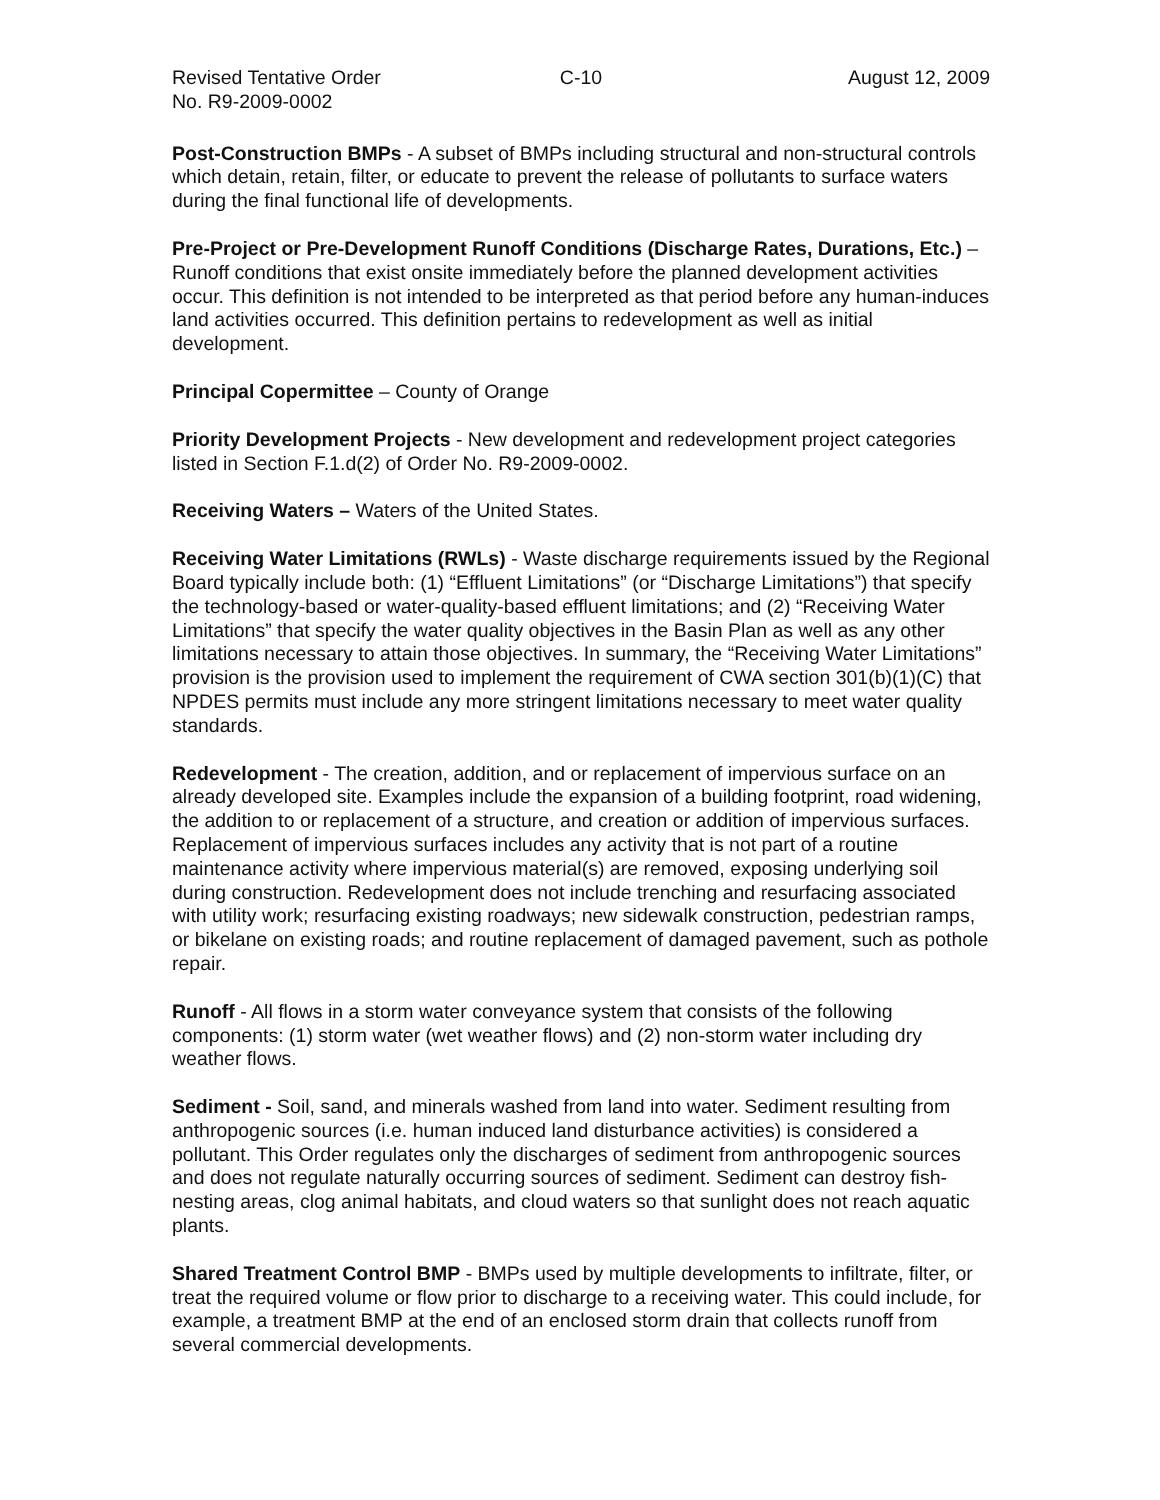Revised Tentative Order C-10 August 12, 2009
No. R9-2009-0002
Post-Construction BMPs - A subset of BMPs including structural and non-structural controls which detain, retain, filter, or educate to prevent the release of pollutants to surface waters during the final functional life of developments.
Pre-Project or Pre-Development Runoff Conditions (Discharge Rates, Durations, Etc.) – Runoff conditions that exist onsite immediately before the planned development activities occur. This definition is not intended to be interpreted as that period before any human-induces land activities occurred. This definition pertains to redevelopment as well as initial development.
Principal Copermittee – County of Orange
Priority Development Projects - New development and redevelopment project categories listed in Section F.1.d(2) of Order No. R9-2009-0002.
Receiving Waters – Waters of the United States.
Receiving Water Limitations (RWLs) - Waste discharge requirements issued by the Regional Board typically include both: (1) “Effluent Limitations” (or “Discharge Limitations”) that specify the technology-based or water-quality-based effluent limitations; and (2) “Receiving Water Limitations” that specify the water quality objectives in the Basin Plan as well as any other limitations necessary to attain those objectives. In summary, the “Receiving Water Limitations” provision is the provision used to implement the requirement of CWA section 301(b)(1)(C) that NPDES permits must include any more stringent limitations necessary to meet water quality standards.
Redevelopment - The creation, addition, and or replacement of impervious surface on an already developed site. Examples include the expansion of a building footprint, road widening, the addition to or replacement of a structure, and creation or addition of impervious surfaces. Replacement of impervious surfaces includes any activity that is not part of a routine maintenance activity where impervious material(s) are removed, exposing underlying soil during construction. Redevelopment does not include trenching and resurfacing associated with utility work; resurfacing existing roadways; new sidewalk construction, pedestrian ramps, or bikelane on existing roads; and routine replacement of damaged pavement, such as pothole repair.
Runoff - All flows in a storm water conveyance system that consists of the following components: (1) storm water (wet weather flows) and (2) non-storm water including dry weather flows.
Sediment - Soil, sand, and minerals washed from land into water. Sediment resulting from anthropogenic sources (i.e. human induced land disturbance activities) is considered a pollutant. This Order regulates only the discharges of sediment from anthropogenic sources and does not regulate naturally occurring sources of sediment. Sediment can destroy fish-nesting areas, clog animal habitats, and cloud waters so that sunlight does not reach aquatic plants.
Shared Treatment Control BMP - BMPs used by multiple developments to infiltrate, filter, or treat the required volume or flow prior to discharge to a receiving water. This could include, for example, a treatment BMP at the end of an enclosed storm drain that collects runoff from several commercial developments.